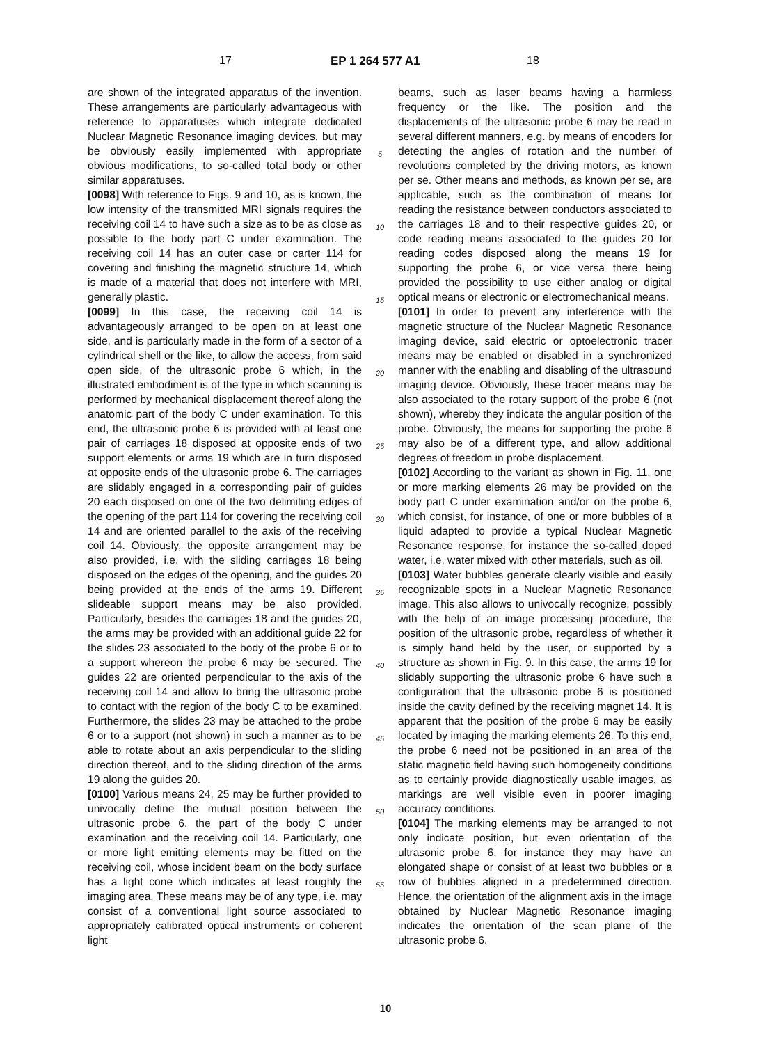17 EP 1 264 577 A1 18
are shown of the integrated apparatus of the invention. These arrangements are particularly advantageous with reference to apparatuses which integrate dedicated Nuclear Magnetic Resonance imaging devices, but may be obviously easily implemented with appropriate obvious modifications, to so-called total body or other similar apparatuses.
[0098] With reference to Figs. 9 and 10, as is known, the low intensity of the transmitted MRI signals requires the receiving coil 14 to have such a size as to be as close as possible to the body part C under examination. The receiving coil 14 has an outer case or carter 114 for covering and finishing the magnetic structure 14, which is made of a material that does not interfere with MRI, generally plastic.
[0099] In this case, the receiving coil 14 is advantageously arranged to be open on at least one side, and is particularly made in the form of a sector of a cylindrical shell or the like, to allow the access, from said open side, of the ultrasonic probe 6 which, in the illustrated embodiment is of the type in which scanning is performed by mechanical displacement thereof along the anatomic part of the body C under examination. To this end, the ultrasonic probe 6 is provided with at least one pair of carriages 18 disposed at opposite ends of two support elements or arms 19 which are in turn disposed at opposite ends of the ultrasonic probe 6. The carriages are slidably engaged in a corresponding pair of guides 20 each disposed on one of the two delimiting edges of the opening of the part 114 for covering the receiving coil 14 and are oriented parallel to the axis of the receiving coil 14. Obviously, the opposite arrangement may be also provided, i.e. with the sliding carriages 18 being disposed on the edges of the opening, and the guides 20 being provided at the ends of the arms 19. Different slideable support means may be also provided. Particularly, besides the carriages 18 and the guides 20, the arms may be provided with an additional guide 22 for the slides 23 associated to the body of the probe 6 or to a support whereon the probe 6 may be secured. The guides 22 are oriented perpendicular to the axis of the receiving coil 14 and allow to bring the ultrasonic probe to contact with the region of the body C to be examined. Furthermore, the slides 23 may be attached to the probe 6 or to a support (not shown) in such a manner as to be able to rotate about an axis perpendicular to the sliding direction thereof, and to the sliding direction of the arms 19 along the guides 20.
[0100] Various means 24, 25 may be further provided to univocally define the mutual position between the ultrasonic probe 6, the part of the body C under examination and the receiving coil 14. Particularly, one or more light emitting elements may be fitted on the receiving coil, whose incident beam on the body surface has a light cone which indicates at least roughly the imaging area. These means may be of any type, i.e. may consist of a conventional light source associated to appropriately calibrated optical instruments or coherent light
5
10
15
20
25
30
35
40
45
50
55
beams, such as laser beams having a harmless frequency or the like. The position and the displacements of the ultrasonic probe 6 may be read in several different manners, e.g. by means of encoders for detecting the angles of rotation and the number of revolutions completed by the driving motors, as known per se. Other means and methods, as known per se, are applicable, such as the combination of means for reading the resistance between conductors associated to the carriages 18 and to their respective guides 20, or code reading means associated to the guides 20 for reading codes disposed along the means 19 for supporting the probe 6, or vice versa there being provided the possibility to use either analog or digital optical means or electronic or electromechanical means.
[0101] In order to prevent any interference with the magnetic structure of the Nuclear Magnetic Resonance imaging device, said electric or optoelectronic tracer means may be enabled or disabled in a synchronized manner with the enabling and disabling of the ultrasound imaging device. Obviously, these tracer means may be also associated to the rotary support of the probe 6 (not shown), whereby they indicate the angular position of the probe. Obviously, the means for supporting the probe 6 may also be of a different type, and allow additional degrees of freedom in probe displacement.
[0102] According to the variant as shown in Fig. 11, one or more marking elements 26 may be provided on the body part C under examination and/or on the probe 6, which consist, for instance, of one or more bubbles of a liquid adapted to provide a typical Nuclear Magnetic Resonance response, for instance the so-called doped water, i.e. water mixed with other materials, such as oil.
[0103] Water bubbles generate clearly visible and easily recognizable spots in a Nuclear Magnetic Resonance image. This also allows to univocally recognize, possibly with the help of an image processing procedure, the position of the ultrasonic probe, regardless of whether it is simply hand held by the user, or supported by a structure as shown in Fig. 9. In this case, the arms 19 for slidably supporting the ultrasonic probe 6 have such a configuration that the ultrasonic probe 6 is positioned inside the cavity defined by the receiving magnet 14. It is apparent that the position of the probe 6 may be easily located by imaging the marking elements 26. To this end, the probe 6 need not be positioned in an area of the static magnetic field having such homogeneity conditions as to certainly provide diagnostically usable images, as markings are well visible even in poorer imaging accuracy conditions.
[0104] The marking elements may be arranged to not only indicate position, but even orientation of the ultrasonic probe 6, for instance they may have an elongated shape or consist of at least two bubbles or a row of bubbles aligned in a predetermined direction. Hence, the orientation of the alignment axis in the image obtained by Nuclear Magnetic Resonance imaging indicates the orientation of the scan plane of the ultrasonic probe 6.
10